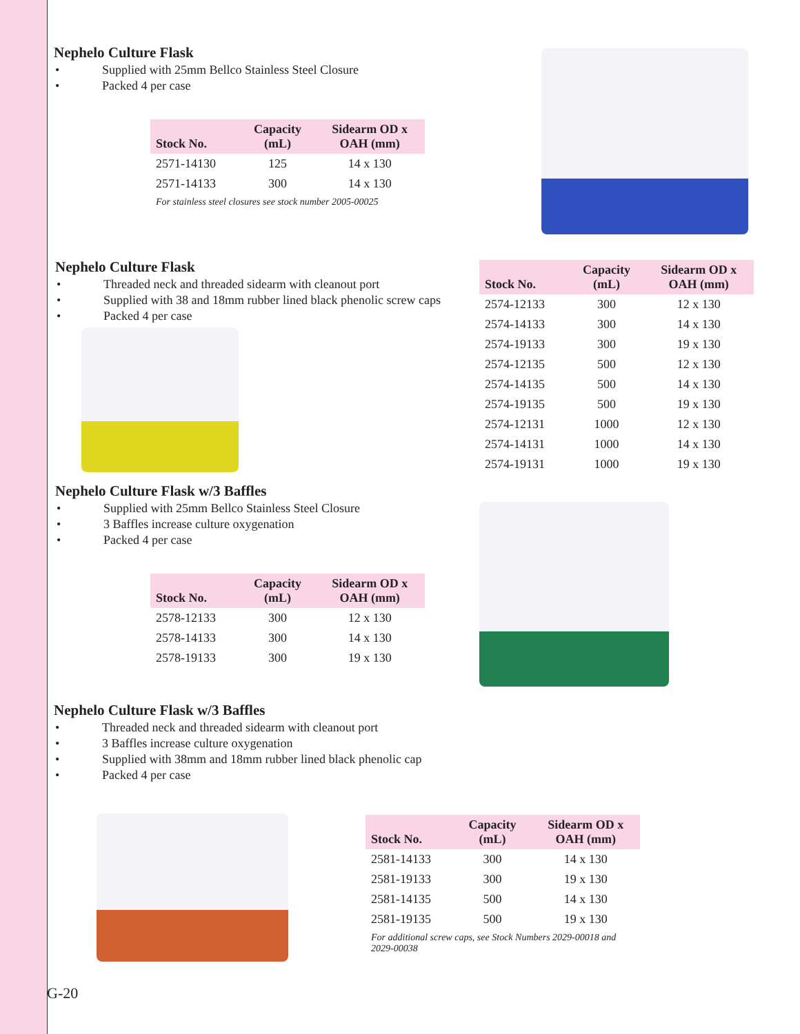Nephelo Culture Flask
• Supplied with 25mm Bellco Stainless Steel Closure
• Packed 4 per case
| Stock No. | Capacity (mL) | Sidearm OD x OAH (mm) |
| --- | --- | --- |
| 2571-14130 | 125 | 14 x 130 |
| 2571-14133 | 300 | 14 x 130 |
| For stainless steel closures see stock number 2005-00025 | | |
Nephelo Culture Flask
• Threaded neck and threaded sidearm with cleanout port
• Supplied with 38 and 18mm rubber lined black phenolic screw caps
• Packed 4 per case
| Stock No. | Capacity (mL) | Sidearm OD x OAH (mm) |
| --- | --- | --- |
| 2574-12133 | 300 | 12 x 130 |
| 2574-14133 | 300 | 14 x 130 |
| 2574-19133 | 300 | 19 x 130 |
| 2574-12135 | 500 | 12 x 130 |
| 2574-14135 | 500 | 14 x 130 |
| 2574-19135 | 500 | 19 x 130 |
| 2574-12131 | 1000 | 12 x 130 |
| 2574-14131 | 1000 | 14 x 130 |
| 2574-19131 | 1000 | 19 x 130 |
Nephelo Culture Flask w/3 Baffles
• Supplied with 25mm Bellco Stainless Steel Closure
• 3 Baffles increase culture oxygenation
• Packed 4 per case
| Stock No. | Capacity (mL) | Sidearm OD x OAH (mm) |
| --- | --- | --- |
| 2578-12133 | 300 | 12 x 130 |
| 2578-14133 | 300 | 14 x 130 |
| 2578-19133 | 300 | 19 x 130 |
Nephelo Culture Flask w/3 Baffles
• Threaded neck and threaded sidearm with cleanout port
• 3 Baffles increase culture oxygenation
• Supplied with 38mm and 18mm rubber lined black phenolic cap
• Packed 4 per case
| Stock No. | Capacity (mL) | Sidearm OD x OAH (mm) |
| --- | --- | --- |
| 2581-14133 | 300 | 14 x 130 |
| 2581-19133 | 300 | 19 x 130 |
| 2581-14135 | 500 | 14 x 130 |
| 2581-19135 | 500 | 19 x 130 |
| For additional screw caps, see Stock Numbers 2029-00018 and 2029-00038 | | |
G-20